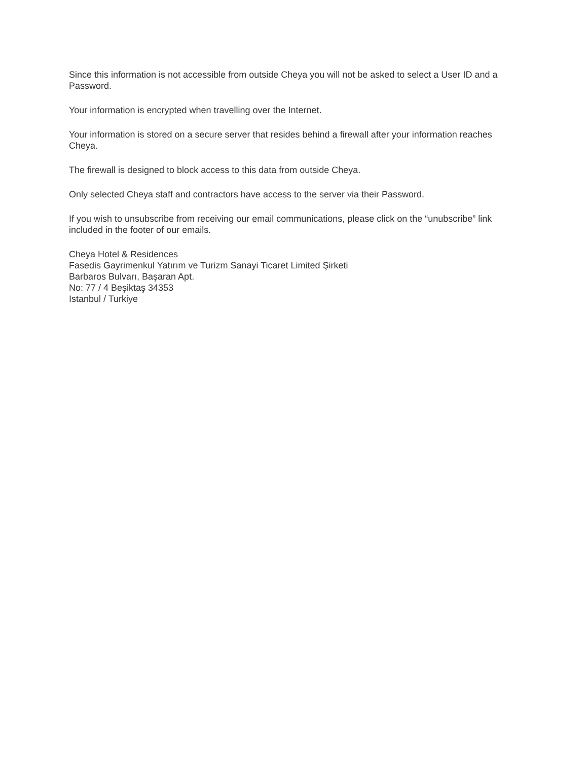Since this information is not accessible from outside Cheya you will not be asked to select a User ID and a Password.
Your information is encrypted when travelling over the Internet.
Your information is stored on a secure server that resides behind a firewall after your information reaches Cheya.
The firewall is designed to block access to this data from outside Cheya.
Only selected Cheya staff and contractors have access to the server via their Password.
If you wish to unsubscribe from receiving our email communications, please click on the “unubscribe” link included in the footer of our emails.
Cheya Hotel & Residences
Fasedis Gayrimenkul Yatırım ve Turizm Sanayi Ticaret Limited Şirketi
Barbaros Bulvarı, Başaran Apt.
No: 77 / 4 Beşiktaş 34353
Istanbul / Turkiye